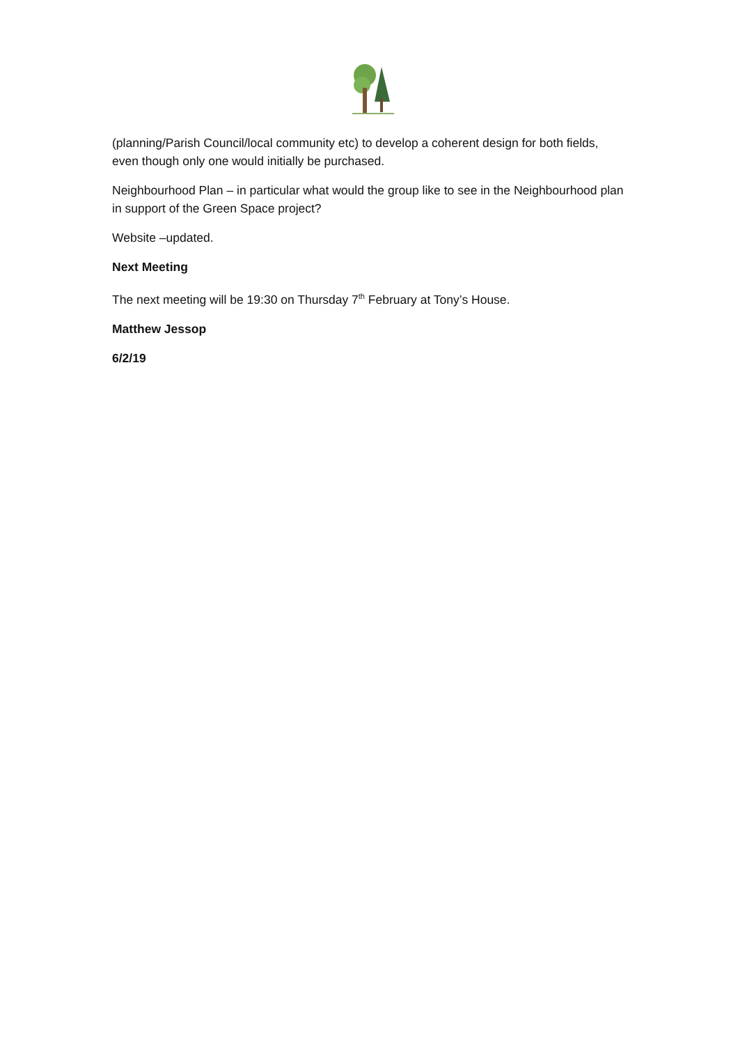(planning/Parish Council/local community etc) to develop a coherent design for both fields, even though only one would initially be purchased.
Neighbourhood Plan – in particular what would the group like to see in the Neighbourhood plan in support of the Green Space project?
Website –updated.
Next Meeting
The next meeting will be 19:30 on Thursday 7<sup>th</sup> February at Tony’s House.
Matthew Jessop
6/2/19